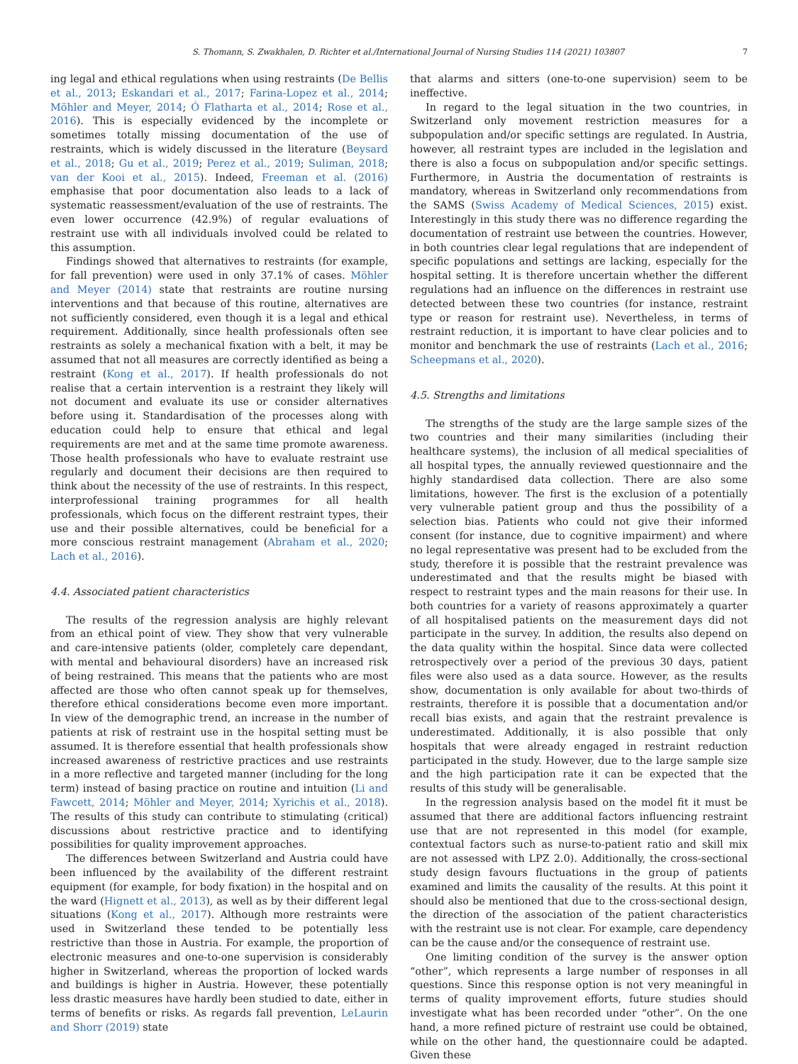S. Thomann, S. Zwakhalen, D. Richter et al./International Journal of Nursing Studies 114 (2021) 103807 7
ing legal and ethical regulations when using restraints (De Bellis et al., 2013; Eskandari et al., 2017; Farina-Lopez et al., 2014; Möhler and Meyer, 2014; Ó Flatharta et al., 2014; Rose et al., 2016). This is especially evidenced by the incomplete or sometimes totally missing documentation of the use of restraints, which is widely discussed in the literature (Beysard et al., 2018; Gu et al., 2019; Perez et al., 2019; Suliman, 2018; van der Kooi et al., 2015). Indeed, Freeman et al. (2016) emphasise that poor documentation also leads to a lack of systematic reassessment/evaluation of the use of restraints. The even lower occurrence (42.9%) of regular evaluations of restraint use with all individuals involved could be related to this assumption.
Findings showed that alternatives to restraints (for example, for fall prevention) were used in only 37.1% of cases. Möhler and Meyer (2014) state that restraints are routine nursing interventions and that because of this routine, alternatives are not sufficiently considered, even though it is a legal and ethical requirement. Additionally, since health professionals often see restraints as solely a mechanical fixation with a belt, it may be assumed that not all measures are correctly identified as being a restraint (Kong et al., 2017). If health professionals do not realise that a certain intervention is a restraint they likely will not document and evaluate its use or consider alternatives before using it. Standardisation of the processes along with education could help to ensure that ethical and legal requirements are met and at the same time promote awareness. Those health professionals who have to evaluate restraint use regularly and document their decisions are then required to think about the necessity of the use of restraints. In this respect, interprofessional training programmes for all health professionals, which focus on the different restraint types, their use and their possible alternatives, could be beneficial for a more conscious restraint management (Abraham et al., 2020; Lach et al., 2016).
4.4. Associated patient characteristics
The results of the regression analysis are highly relevant from an ethical point of view. They show that very vulnerable and care-intensive patients (older, completely care dependant, with mental and behavioural disorders) have an increased risk of being restrained. This means that the patients who are most affected are those who often cannot speak up for themselves, therefore ethical considerations become even more important. In view of the demographic trend, an increase in the number of patients at risk of restraint use in the hospital setting must be assumed. It is therefore essential that health professionals show increased awareness of restrictive practices and use restraints in a more reflective and targeted manner (including for the long term) instead of basing practice on routine and intuition (Li and Fawcett, 2014; Möhler and Meyer, 2014; Xyrichis et al., 2018). The results of this study can contribute to stimulating (critical) discussions about restrictive practice and to identifying possibilities for quality improvement approaches.
The differences between Switzerland and Austria could have been influenced by the availability of the different restraint equipment (for example, for body fixation) in the hospital and on the ward (Hignett et al., 2013), as well as by their different legal situations (Kong et al., 2017). Although more restraints were used in Switzerland these tended to be potentially less restrictive than those in Austria. For example, the proportion of electronic measures and one-to-one supervision is considerably higher in Switzerland, whereas the proportion of locked wards and buildings is higher in Austria. However, these potentially less drastic measures have hardly been studied to date, either in terms of benefits or risks. As regards fall prevention, LeLaurin and Shorr (2019) state
that alarms and sitters (one-to-one supervision) seem to be ineffective.
In regard to the legal situation in the two countries, in Switzerland only movement restriction measures for a subpopulation and/or specific settings are regulated. In Austria, however, all restraint types are included in the legislation and there is also a focus on subpopulation and/or specific settings. Furthermore, in Austria the documentation of restraints is mandatory, whereas in Switzerland only recommendations from the SAMS (Swiss Academy of Medical Sciences, 2015) exist. Interestingly in this study there was no difference regarding the documentation of restraint use between the countries. However, in both countries clear legal regulations that are independent of specific populations and settings are lacking, especially for the hospital setting. It is therefore uncertain whether the different regulations had an influence on the differences in restraint use detected between these two countries (for instance, restraint type or reason for restraint use). Nevertheless, in terms of restraint reduction, it is important to have clear policies and to monitor and benchmark the use of restraints (Lach et al., 2016; Scheepmans et al., 2020).
4.5. Strengths and limitations
The strengths of the study are the large sample sizes of the two countries and their many similarities (including their healthcare systems), the inclusion of all medical specialities of all hospital types, the annually reviewed questionnaire and the highly standardised data collection. There are also some limitations, however. The first is the exclusion of a potentially very vulnerable patient group and thus the possibility of a selection bias. Patients who could not give their informed consent (for instance, due to cognitive impairment) and where no legal representative was present had to be excluded from the study, therefore it is possible that the restraint prevalence was underestimated and that the results might be biased with respect to restraint types and the main reasons for their use. In both countries for a variety of reasons approximately a quarter of all hospitalised patients on the measurement days did not participate in the survey. In addition, the results also depend on the data quality within the hospital. Since data were collected retrospectively over a period of the previous 30 days, patient files were also used as a data source. However, as the results show, documentation is only available for about two-thirds of restraints, therefore it is possible that a documentation and/or recall bias exists, and again that the restraint prevalence is underestimated. Additionally, it is also possible that only hospitals that were already engaged in restraint reduction participated in the study. However, due to the large sample size and the high participation rate it can be expected that the results of this study will be generalisable.
In the regression analysis based on the model fit it must be assumed that there are additional factors influencing restraint use that are not represented in this model (for example, contextual factors such as nurse-to-patient ratio and skill mix are not assessed with LPZ 2.0). Additionally, the cross-sectional study design favours fluctuations in the group of patients examined and limits the causality of the results. At this point it should also be mentioned that due to the cross-sectional design, the direction of the association of the patient characteristics with the restraint use is not clear. For example, care dependency can be the cause and/or the consequence of restraint use.
One limiting condition of the survey is the answer option “other”, which represents a large number of responses in all questions. Since this response option is not very meaningful in terms of quality improvement efforts, future studies should investigate what has been recorded under “other”. On the one hand, a more refined picture of restraint use could be obtained, while on the other hand, the questionnaire could be adapted. Given these